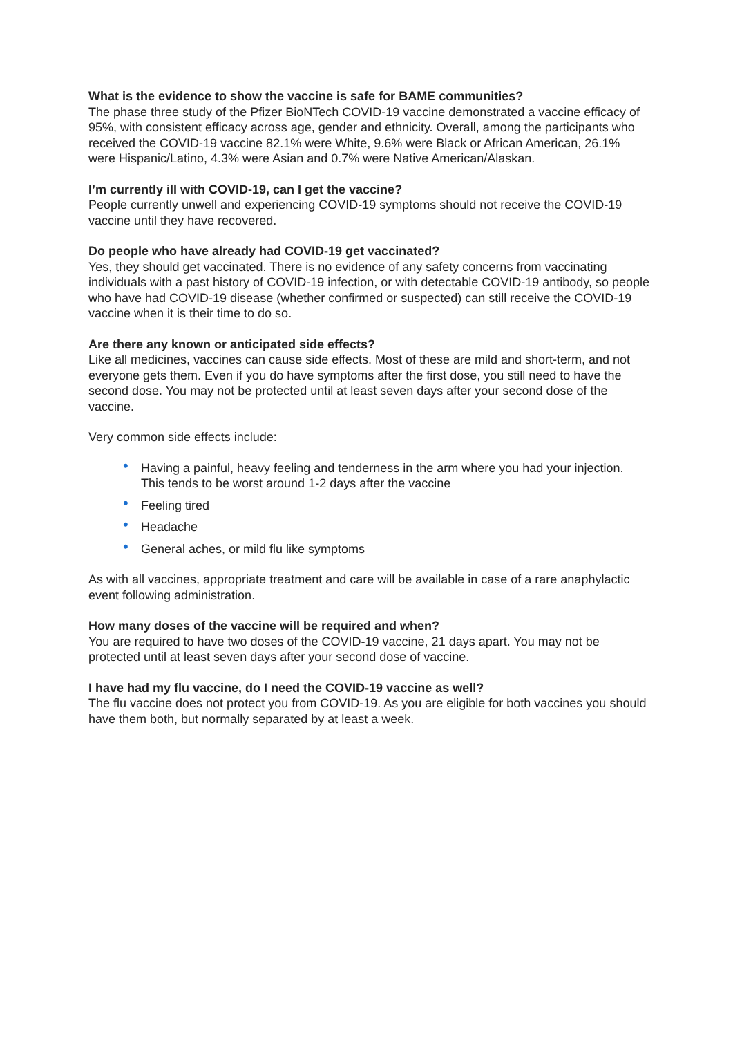What is the evidence to show the vaccine is safe for BAME communities?
The phase three study of the Pfizer BioNTech COVID-19 vaccine demonstrated a vaccine efficacy of 95%, with consistent efficacy across age, gender and ethnicity. Overall, among the participants who received the COVID-19 vaccine 82.1% were White, 9.6% were Black or African American, 26.1% were Hispanic/Latino, 4.3% were Asian and 0.7% were Native American/Alaskan.
I’m currently ill with COVID-19, can I get the vaccine?
People currently unwell and experiencing COVID-19 symptoms should not receive the COVID-19 vaccine until they have recovered.
Do people who have already had COVID-19 get vaccinated?
Yes, they should get vaccinated. There is no evidence of any safety concerns from vaccinating individuals with a past history of COVID-19 infection, or with detectable COVID-19 antibody, so people who have had COVID-19 disease (whether confirmed or suspected) can still receive the COVID-19 vaccine when it is their time to do so.
Are there any known or anticipated side effects?
Like all medicines, vaccines can cause side effects. Most of these are mild and short-term, and not everyone gets them. Even if you do have symptoms after the first dose, you still need to have the second dose. You may not be protected until at least seven days after your second dose of the vaccine.
Very common side effects include:
• Having a painful, heavy feeling and tenderness in the arm where you had your injection. This tends to be worst around 1-2 days after the vaccine
• Feeling tired
• Headache
• General aches, or mild flu like symptoms
As with all vaccines, appropriate treatment and care will be available in case of a rare anaphylactic event following administration.
How many doses of the vaccine will be required and when?
You are required to have two doses of the COVID-19 vaccine, 21 days apart. You may not be protected until at least seven days after your second dose of vaccine.
I have had my flu vaccine, do I need the COVID-19 vaccine as well?
The flu vaccine does not protect you from COVID-19. As you are eligible for both vaccines you should have them both, but normally separated by at least a week.